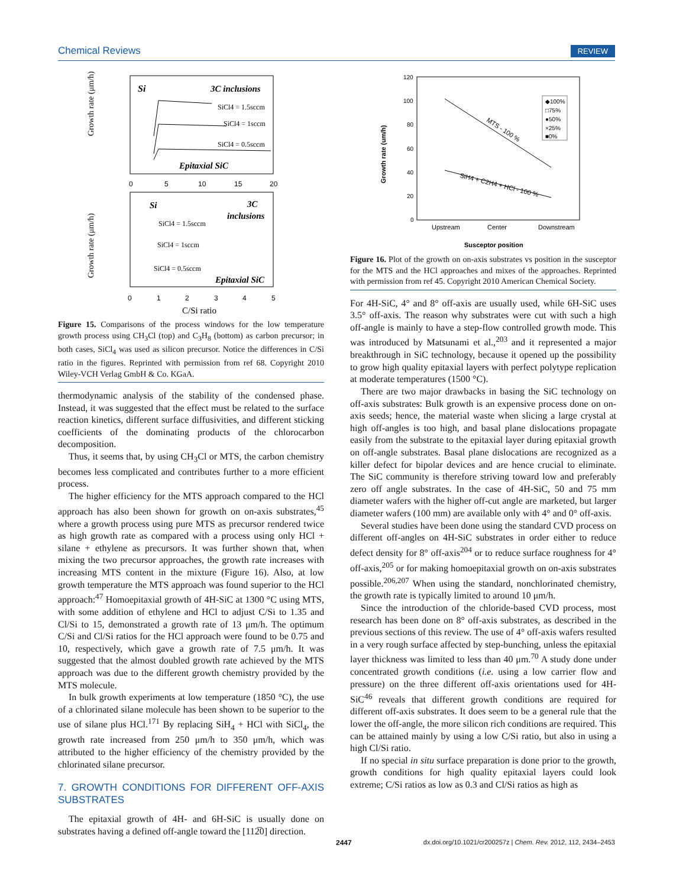Chemical Reviews REVIEW
Si
3C inclusions
SiCl4 = 1.5sccm
SiCl4 = 1sccm
SiCl4 = 0.5sccm
Epitaxial SiC
Si
3C
inclusions
SiCl4 = 1.5sccm
SiCl4 = 1sccm
SiCl4 = 0.5sccm
Epitaxial SiC
Growth rate (μm/h)
Growth rate (μm/h)
0
5
10
15
20
0
1
2
3
4
5
C/Si ratio
Figure 15. Comparisons of the process windows for the low temperature growth process using CH<sub>3</sub>Cl (top) and C<sub>3</sub>H<sub>8</sub> (bottom) as carbon precursor; in both cases, SiCl<sub>4</sub> was used as silicon precursor. Notice the differences in C/Si ratio in the figures. Reprinted with permission from ref 68. Copyright 2010 Wiley-VCH Verlag GmbH & Co. KGaA.
thermodynamic analysis of the stability of the condensed phase. Instead, it was suggested that the effect must be related to the surface reaction kinetics, different surface diffusivities, and different sticking coefficients of the dominating products of the chlorocarbon decomposition.
Thus, it seems that, by using CH<sub>3</sub>Cl or MTS, the carbon chemistry becomes less complicated and contributes further to a more efficient process.
The higher efficiency for the MTS approach compared to the HCl approach has also been shown for growth on on-axis substrates,<sup>45</sup> where a growth process using pure MTS as precursor rendered twice as high growth rate as compared with a process using only HCl + silane + ethylene as precursors. It was further shown that, when mixing the two precursor approaches, the growth rate increases with increasing MTS content in the mixture (Figure 16). Also, at low growth temperature the MTS approach was found superior to the HCl approach:<sup>47</sup> Homoepitaxial growth of 4H-SiC at 1300 °C using MTS, with some addition of ethylene and HCl to adjust C/Si to 1.35 and Cl/Si to 15, demonstrated a growth rate of 13 μm/h. The optimum C/Si and Cl/Si ratios for the HCl approach were found to be 0.75 and 10, respectively, which gave a growth rate of 7.5 μm/h. It was suggested that the almost doubled growth rate achieved by the MTS approach was due to the different growth chemistry provided by the MTS molecule.
In bulk growth experiments at low temperature (1850 °C), the use of a chlorinated silane molecule has been shown to be superior to the use of silane plus HCl.<sup>171</sup> By replacing SiH<sub>4</sub> + HCl with SiCl<sub>4</sub>, the growth rate increased from 250 μm/h to 350 μm/h, which was attributed to the higher efficiency of the chemistry provided by the chlorinated silane precursor.
7. GROWTH CONDITIONS FOR DIFFERENT OFF-AXIS SUBSTRATES
The epitaxial growth of 4H- and 6H-SiC is usually done on substrates having a defined off-angle toward the [112̅0] direction.
120
100
80
60
40
20
0
Growth rate (um/h)
MTS - 100 %
SiH4 + C2H4 + HCl - 100 %
◆100%
□75%
●50%
×25%
■0%
Upstream
Center
Downstream
Susceptor position
Figure 16. Plot of the growth on on-axis substrates vs position in the susceptor for the MTS and the HCl approaches and mixes of the approaches. Reprinted with permission from ref 45. Copyright 2010 American Chemical Society.
For 4H-SiC, 4° and 8° off-axis are usually used, while 6H-SiC uses 3.5° off-axis. The reason why substrates were cut with such a high off-angle is mainly to have a step-flow controlled growth mode. This was introduced by Matsunami et al.,<sup>203</sup> and it represented a major breakthrough in SiC technology, because it opened up the possibility to grow high quality epitaxial layers with perfect polytype replication at moderate temperatures (1500 °C).
There are two major drawbacks in basing the SiC technology on off-axis substrates: Bulk growth is an expensive process done on on-axis seeds; hence, the material waste when slicing a large crystal at high off-angles is too high, and basal plane dislocations propagate easily from the substrate to the epitaxial layer during epitaxial growth on off-angle substrates. Basal plane dislocations are recognized as a killer defect for bipolar devices and are hence crucial to eliminate. The SiC community is therefore striving toward low and preferably zero off angle substrates. In the case of 4H-SiC, 50 and 75 mm diameter wafers with the higher off-cut angle are marketed, but larger diameter wafers (100 mm) are available only with 4° and 0° off-axis.
Several studies have been done using the standard CVD process on different off-angles on 4H-SiC substrates in order either to reduce defect density for 8° off-axis<sup>204</sup> or to reduce surface roughness for 4° off-axis,<sup>205</sup> or for making homoepitaxial growth on on-axis substrates possible.<sup>206,207</sup> When using the standard, nonchlorinated chemistry, the growth rate is typically limited to around 10 μm/h.
Since the introduction of the chloride-based CVD process, most research has been done on 8° off-axis substrates, as described in the previous sections of this review. The use of 4° off-axis wafers resulted in a very rough surface affected by step-bunching, unless the epitaxial layer thickness was limited to less than 40 μm.<sup>70</sup> A study done under concentrated growth conditions (i.e. using a low carrier flow and pressure) on the three different off-axis orientations used for 4H-SiC<sup>46</sup> reveals that different growth conditions are required for different off-axis substrates. It does seem to be a general rule that the lower the off-angle, the more silicon rich conditions are required. This can be attained mainly by using a low C/Si ratio, but also in using a high Cl/Si ratio.
If no special in situ surface preparation is done prior to the growth, growth conditions for high quality epitaxial layers could look extreme; C/Si ratios as low as 0.3 and Cl/Si ratios as high as
2447 dx.doi.org/10.1021/cr200257z | Chem. Rev. 2012, 112, 2434–2453